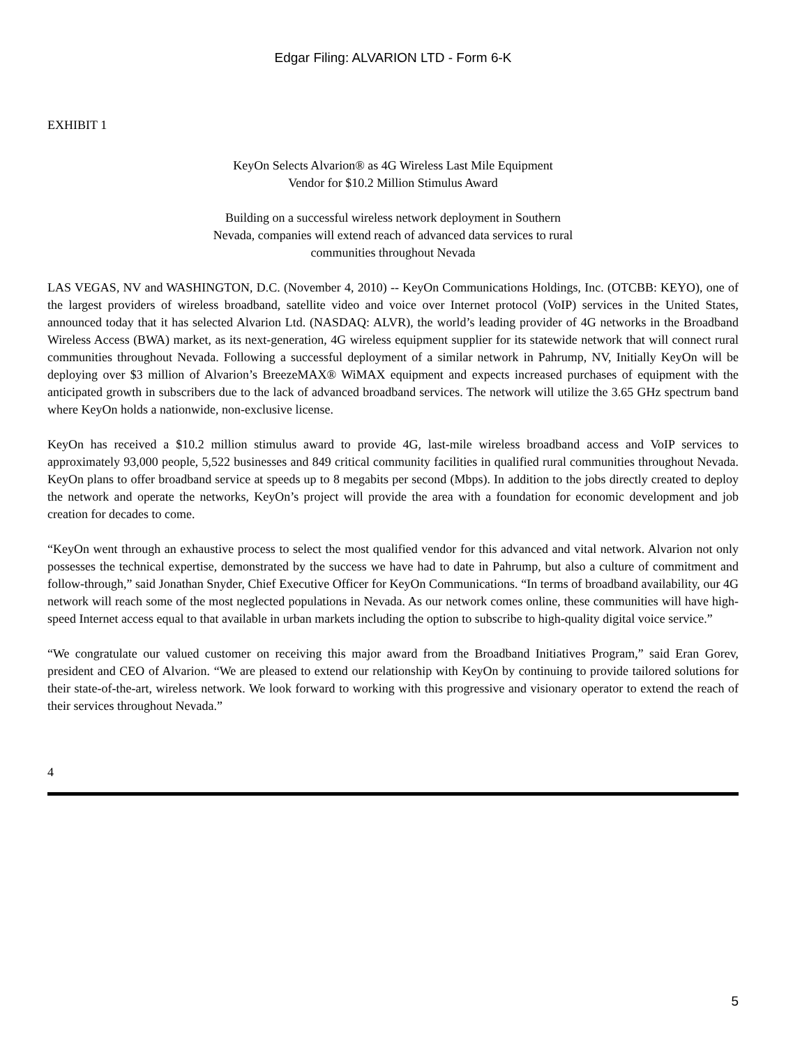Edgar Filing: ALVARION LTD - Form 6-K
EXHIBIT 1
KeyOn Selects Alvarion® as 4G Wireless Last Mile Equipment
Vendor for $10.2 Million Stimulus Award
Building on a successful wireless network deployment in Southern
Nevada, companies will extend reach of advanced data services to rural
communities throughout Nevada
LAS VEGAS, NV and WASHINGTON, D.C. (November 4, 2010) -- KeyOn Communications Holdings, Inc. (OTCBB: KEYO), one of the largest providers of wireless broadband, satellite video and voice over Internet protocol (VoIP) services in the United States, announced today that it has selected Alvarion Ltd. (NASDAQ: ALVR), the world’s leading provider of 4G networks in the Broadband Wireless Access (BWA) market, as its next-generation, 4G wireless equipment supplier for its statewide network that will connect rural communities throughout Nevada. Following a successful deployment of a similar network in Pahrump, NV, Initially KeyOn will be deploying over $3 million of Alvarion’s BreezeMAX® WiMAX equipment and expects increased purchases of equipment with the anticipated growth in subscribers due to the lack of advanced broadband services. The network will utilize the 3.65 GHz spectrum band where KeyOn holds a nationwide, non-exclusive license.
KeyOn has received a $10.2 million stimulus award to provide 4G, last-mile wireless broadband access and VoIP services to approximately 93,000 people, 5,522 businesses and 849 critical community facilities in qualified rural communities throughout Nevada. KeyOn plans to offer broadband service at speeds up to 8 megabits per second (Mbps). In addition to the jobs directly created to deploy the network and operate the networks, KeyOn’s project will provide the area with a foundation for economic development and job creation for decades to come.
“KeyOn went through an exhaustive process to select the most qualified vendor for this advanced and vital network. Alvarion not only possesses the technical expertise, demonstrated by the success we have had to date in Pahrump, but also a culture of commitment and follow-through,” said Jonathan Snyder, Chief Executive Officer for KeyOn Communications. “In terms of broadband availability, our 4G network will reach some of the most neglected populations in Nevada. As our network comes online, these communities will have high-speed Internet access equal to that available in urban markets including the option to subscribe to high-quality digital voice service.”
“We congratulate our valued customer on receiving this major award from the Broadband Initiatives Program,” said Eran Gorev, president and CEO of Alvarion. “We are pleased to extend our relationship with KeyOn by continuing to provide tailored solutions for their state-of-the-art, wireless network. We look forward to working with this progressive and visionary operator to extend the reach of their services throughout Nevada.”
4
5